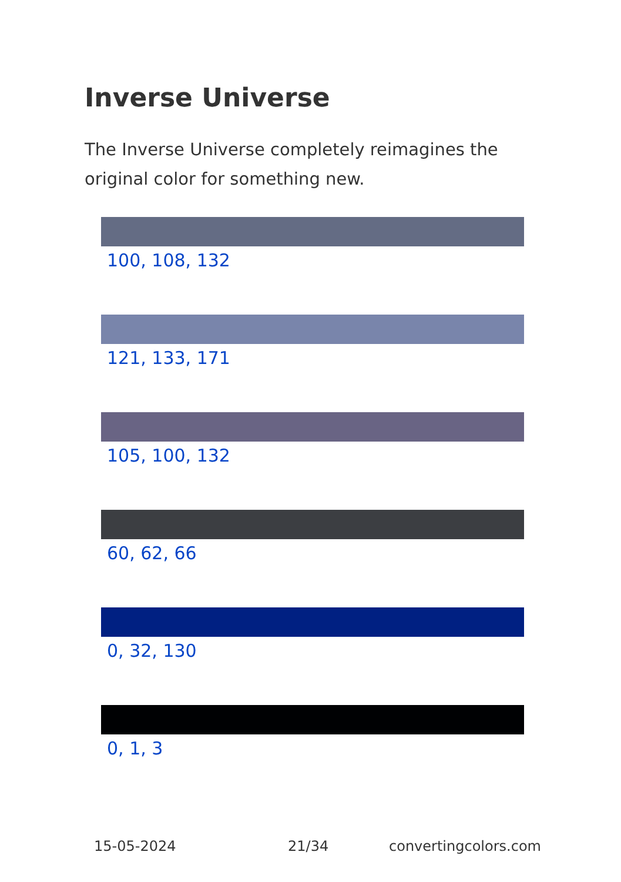Inverse Universe
The Inverse Universe completely reimagines the original color for something new.
100, 108, 132
121, 133, 171
105, 100, 132
60, 62, 66
0, 32, 130
0, 1, 3
15-05-2024 21/34 convertingcolors.com